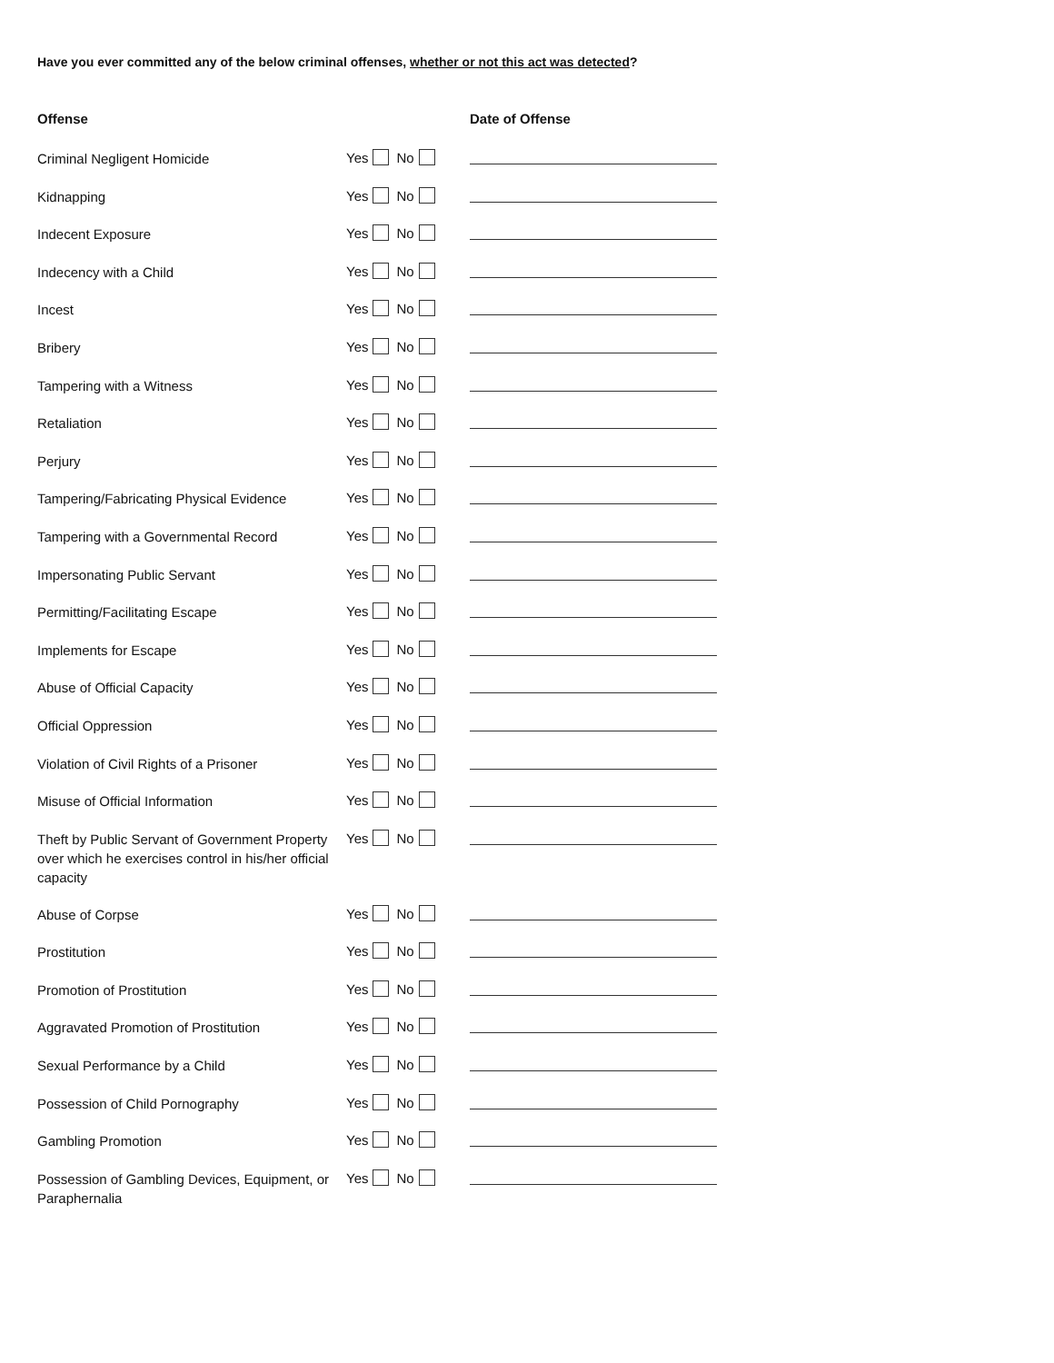Have you ever committed any of the below criminal offenses, whether or not this act was detected?
| Offense | | Date of Offense |
| --- | --- | --- |
| Criminal Negligent Homicide | Yes No | |
| Kidnapping | Yes No | |
| Indecent Exposure | Yes No | |
| Indecency with a Child | Yes No | |
| Incest | Yes No | |
| Bribery | Yes No | |
| Tampering with a Witness | Yes No | |
| Retaliation | Yes No | |
| Perjury | Yes No | |
| Tampering/Fabricating Physical Evidence | Yes No | |
| Tampering with a Governmental Record | Yes No | |
| Impersonating Public Servant | Yes No | |
| Permitting/Facilitating Escape | Yes No | |
| Implements for Escape | Yes No | |
| Abuse of Official Capacity | Yes No | |
| Official Oppression | Yes No | |
| Violation of Civil Rights of a Prisoner | Yes No | |
| Misuse of Official Information | Yes No | |
| Theft by Public Servant of Government Property over which he exercises control in his/her official capacity | Yes No | |
| Abuse of Corpse | Yes No | |
| Prostitution | Yes No | |
| Promotion of Prostitution | Yes No | |
| Aggravated Promotion of Prostitution | Yes No | |
| Sexual Performance by a Child | Yes No | |
| Possession of Child Pornography | Yes No | |
| Gambling Promotion | Yes No | |
| Possession of Gambling Devices, Equipment, or Paraphernalia | Yes No | |